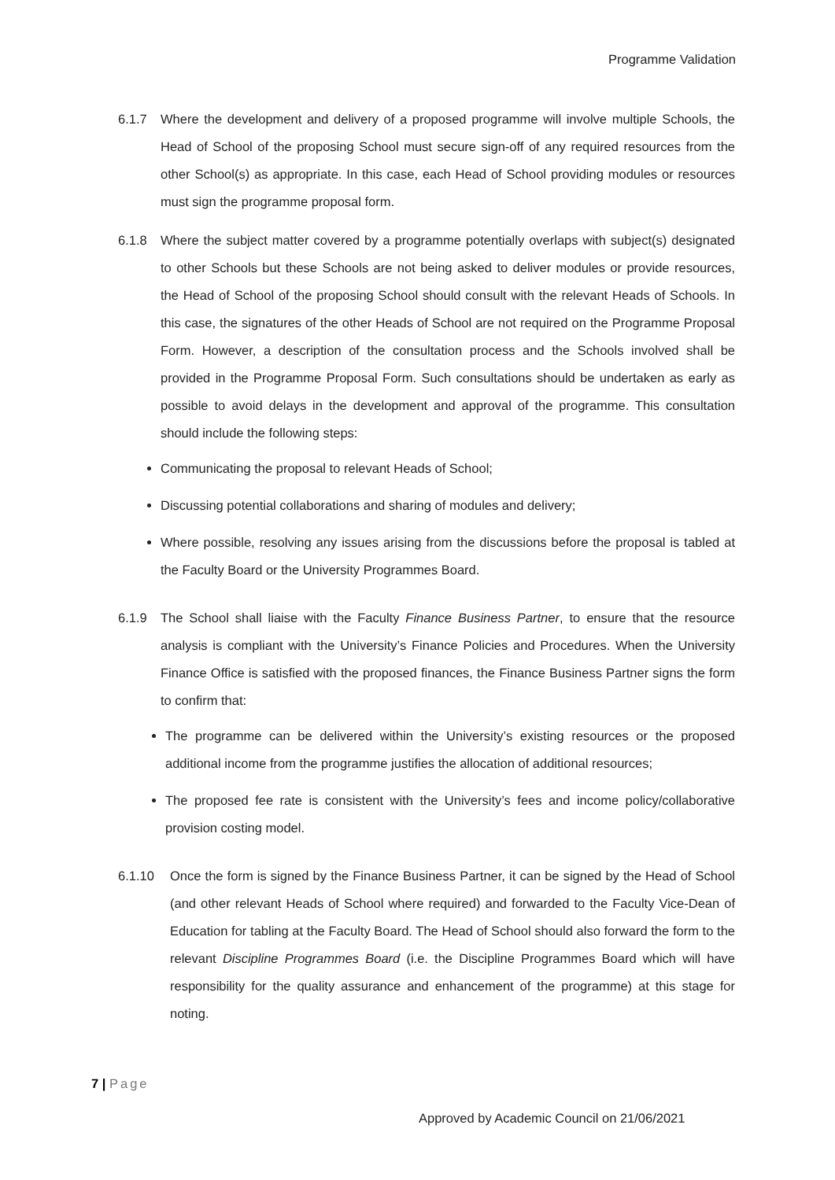Programme Validation
6.1.7 Where the development and delivery of a proposed programme will involve multiple Schools, the Head of School of the proposing School must secure sign-off of any required resources from the other School(s) as appropriate. In this case, each Head of School providing modules or resources must sign the programme proposal form.
6.1.8 Where the subject matter covered by a programme potentially overlaps with subject(s) designated to other Schools but these Schools are not being asked to deliver modules or provide resources, the Head of School of the proposing School should consult with the relevant Heads of Schools. In this case, the signatures of the other Heads of School are not required on the Programme Proposal Form. However, a description of the consultation process and the Schools involved shall be provided in the Programme Proposal Form. Such consultations should be undertaken as early as possible to avoid delays in the development and approval of the programme. This consultation should include the following steps:
Communicating the proposal to relevant Heads of School;
Discussing potential collaborations and sharing of modules and delivery;
Where possible, resolving any issues arising from the discussions before the proposal is tabled at the Faculty Board or the University Programmes Board.
6.1.9 The School shall liaise with the Faculty Finance Business Partner, to ensure that the resource analysis is compliant with the University’s Finance Policies and Procedures. When the University Finance Office is satisfied with the proposed finances, the Finance Business Partner signs the form to confirm that:
The programme can be delivered within the University’s existing resources or the proposed additional income from the programme justifies the allocation of additional resources;
The proposed fee rate is consistent with the University’s fees and income policy/collaborative provision costing model.
6.1.10 Once the form is signed by the Finance Business Partner, it can be signed by the Head of School (and other relevant Heads of School where required) and forwarded to the Faculty Vice-Dean of Education for tabling at the Faculty Board. The Head of School should also forward the form to the relevant Discipline Programmes Board (i.e. the Discipline Programmes Board which will have responsibility for the quality assurance and enhancement of the programme) at this stage for noting.
7 | Page
Approved by Academic Council on 21/06/2021